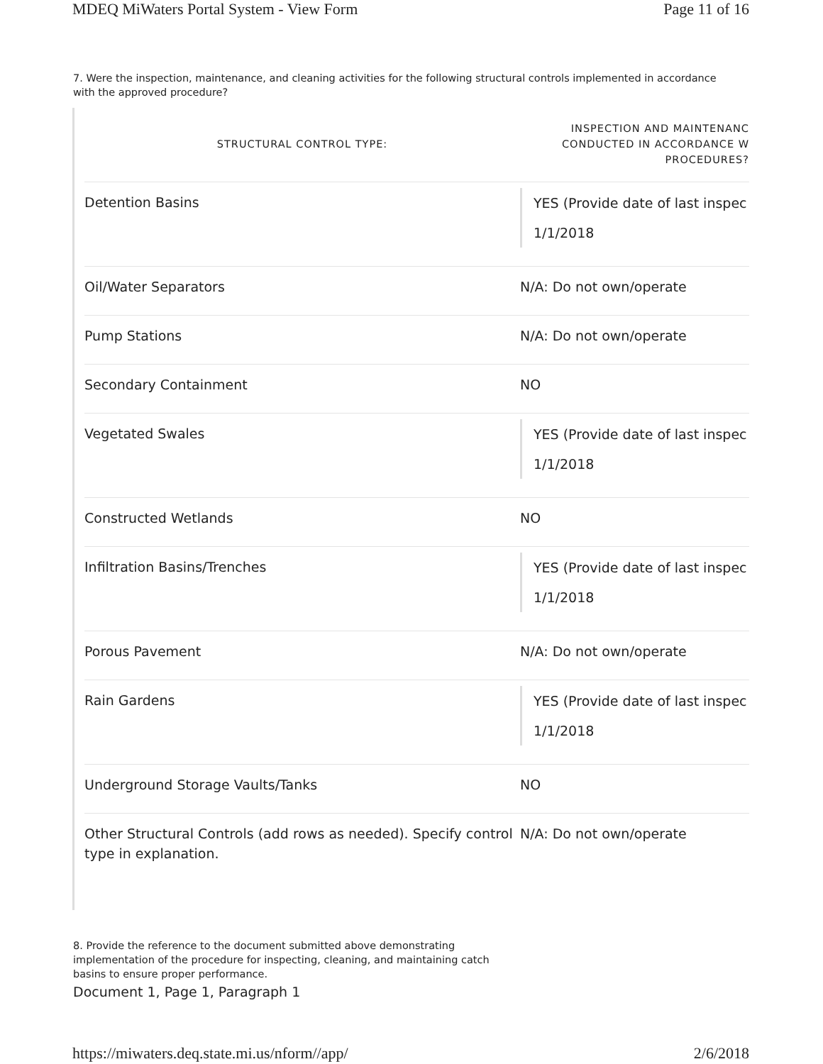MDEQ MiWaters Portal System - View Form Page 11 of 16
7. Were the inspection, maintenance, and cleaning activities for the following structural controls implemented in accordance with the approved procedure?
| STRUCTURAL CONTROL TYPE: | INSPECTION AND MAINTENANC CONDUCTED IN ACCORDANCE W PROCEDURES? |
| --- | --- |
| Detention Basins | YES (Provide date of last inspec 1/1/2018 |
| Oil/Water Separators | N/A: Do not own/operate |
| Pump Stations | N/A: Do not own/operate |
| Secondary Containment | NO |
| Vegetated Swales | YES (Provide date of last inspec 1/1/2018 |
| Constructed Wetlands | NO |
| Infiltration Basins/Trenches | YES (Provide date of last inspec 1/1/2018 |
| Porous Pavement | N/A: Do not own/operate |
| Rain Gardens | YES (Provide date of last inspec 1/1/2018 |
| Underground Storage Vaults/Tanks | NO |
| Other Structural Controls (add rows as needed). Specify control type in explanation. | N/A: Do not own/operate |
8. Provide the reference to the document submitted above demonstrating implementation of the procedure for inspecting, cleaning, and maintaining catch basins to ensure proper performance.
Document 1, Page 1, Paragraph 1
https://miwaters.deq.state.mi.us/nform//app/ 2/6/2018